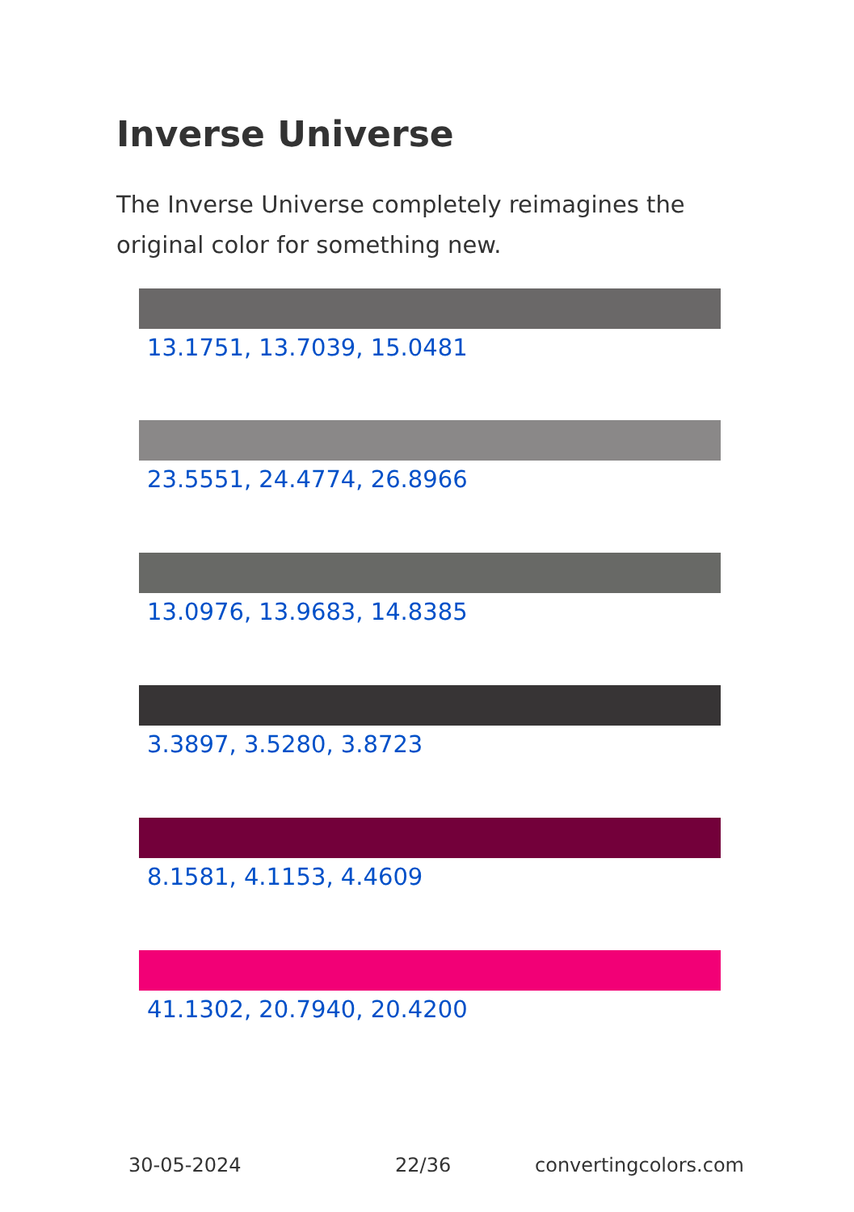Inverse Universe
The Inverse Universe completely reimagines the original color for something new.
13.1751, 13.7039, 15.0481
23.5551, 24.4774, 26.8966
13.0976, 13.9683, 14.8385
3.3897, 3.5280, 3.8723
8.1581, 4.1153, 4.4609
41.1302, 20.7940, 20.4200
30-05-2024 22/36 convertingcolors.com